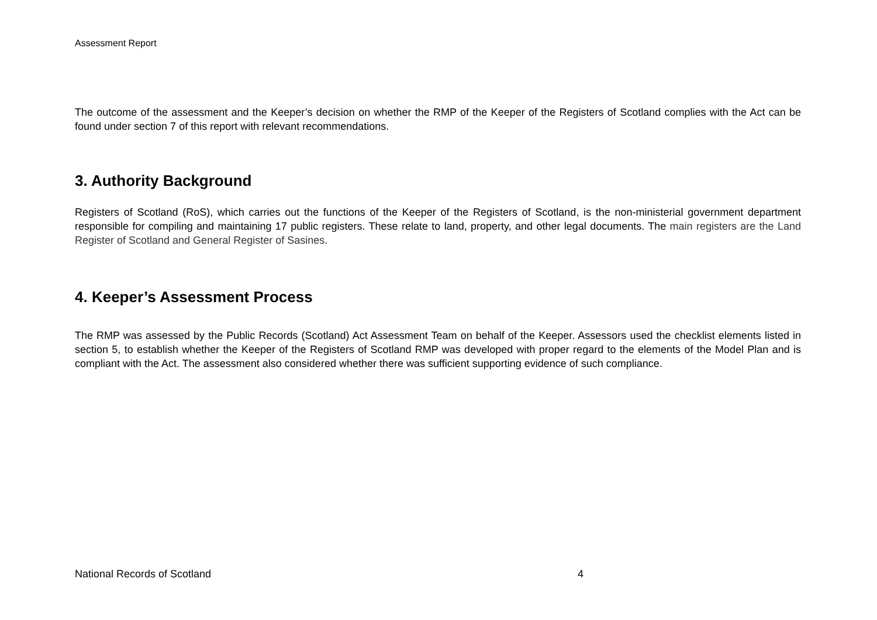Assessment Report
The outcome of the assessment and the Keeper’s decision on whether the RMP of the Keeper of the Registers of Scotland complies with the Act can be found under section 7 of this report with relevant recommendations.
3. Authority Background
Registers of Scotland (RoS), which carries out the functions of the Keeper of the Registers of Scotland, is the non-ministerial government department responsible for compiling and maintaining 17 public registers. These relate to land, property, and other legal documents. The main registers are the Land Register of Scotland and General Register of Sasines.
4. Keeper’s Assessment Process
The RMP was assessed by the Public Records (Scotland) Act Assessment Team on behalf of the Keeper. Assessors used the checklist elements listed in section 5, to establish whether the Keeper of the Registers of Scotland RMP was developed with proper regard to the elements of the Model Plan and is compliant with the Act. The assessment also considered whether there was sufficient supporting evidence of such compliance.
National Records of Scotland 4